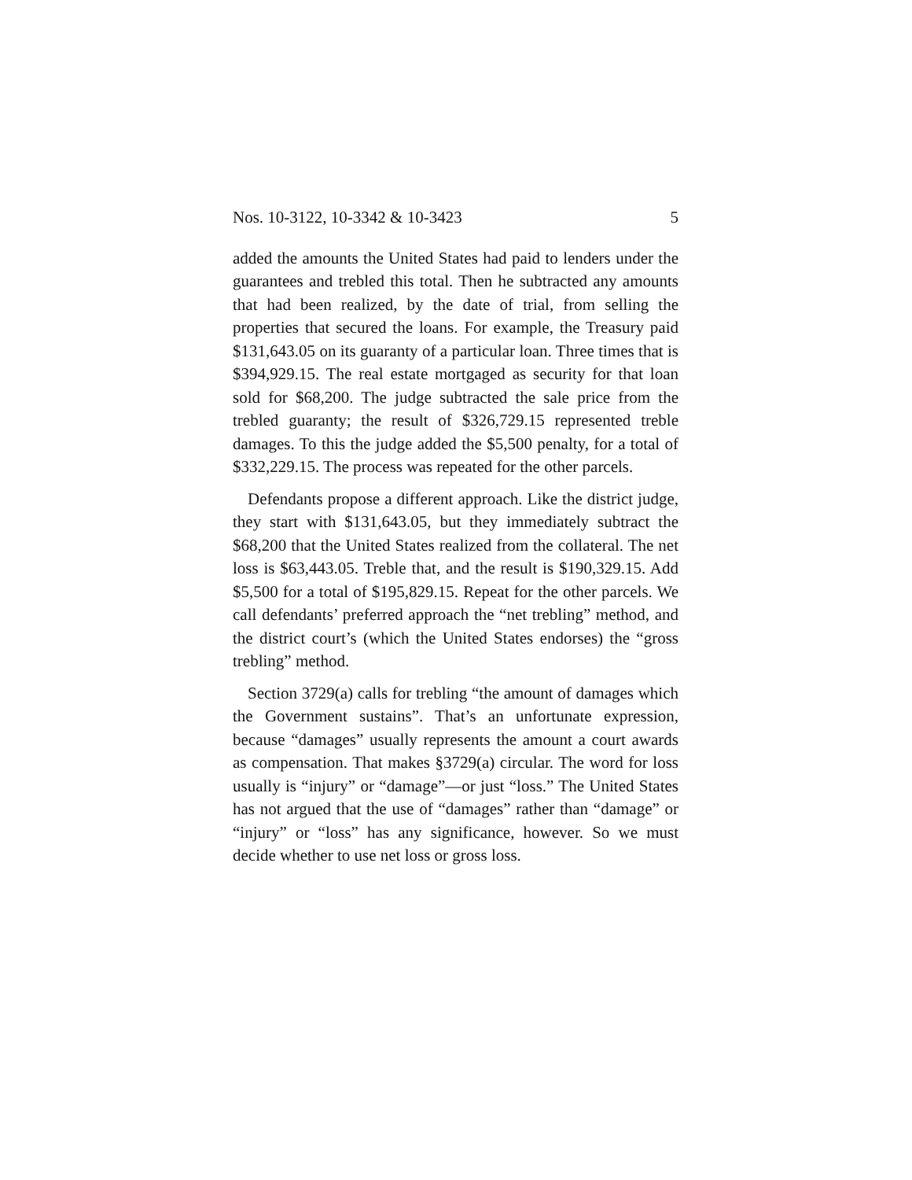Nos. 10-3122, 10-3342 & 10-3423 5
added the amounts the United States had paid to lenders under the guarantees and trebled this total. Then he subtracted any amounts that had been realized, by the date of trial, from selling the properties that secured the loans. For example, the Treasury paid $131,643.05 on its guaranty of a particular loan. Three times that is $394,929.15. The real estate mortgaged as security for that loan sold for $68,200. The judge subtracted the sale price from the trebled guaranty; the result of $326,729.15 represented treble damages. To this the judge added the $5,500 penalty, for a total of $332,229.15. The process was repeated for the other parcels.
Defendants propose a different approach. Like the district judge, they start with $131,643.05, but they immediately subtract the $68,200 that the United States realized from the collateral. The net loss is $63,443.05. Treble that, and the result is $190,329.15. Add $5,500 for a total of $195,829.15. Repeat for the other parcels. We call defendants’ preferred approach the “net trebling” method, and the district court’s (which the United States endorses) the “gross trebling” method.
Section 3729(a) calls for trebling “the amount of damages which the Government sustains”. That’s an unfortunate expression, because “damages” usually represents the amount a court awards as compensation. That makes §3729(a) circular. The word for loss usually is “injury” or “damage”—or just “loss.” The United States has not argued that the use of “damages” rather than “damage” or “injury” or “loss” has any significance, however. So we must decide whether to use net loss or gross loss.